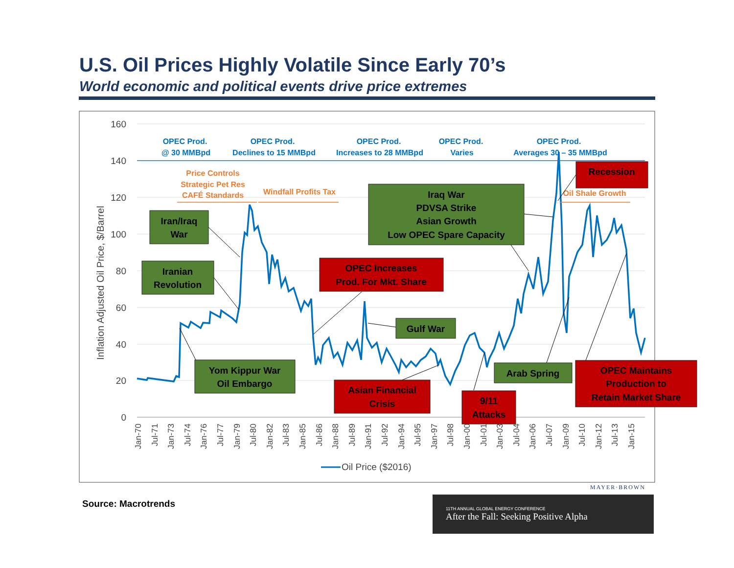U.S. Oil Prices Highly Volatile Since Early 70’s
World economic and political events drive price extremes
160
140
120
100
80
60
40
20
0
Inflation Adjusted Oil Price, $/Barrel
Jan-70
Jul-71
Jan-73
Jul-74
Jan-76
Jul-77
Jan-79
Jul-80
Jan-82
Jul-83
Jan-85
Jul-86
Jan-88
Jul-89
Jan-91
Jul-92
Jan-94
Jul-95
Jan-97
Jul-98
Jan-00
Jul-01
Jan-03
Jul-04
Jan-06
Jul-07
Jan-09
Jul-10
Jan-12
Jul-13
Jan-15
Oil Price ($2016)
OPEC Prod.
@ 30 MMBpd
OPEC Prod.
Declines to 15 MMBpd
OPEC Prod.
Increases to 28 MMBpd
OPEC Prod.
Varies
OPEC Prod.
Averages 30 – 35 MMBpd
Price Controls
Strategic Pet Res
CAFÉ Standards
Windfall Profits Tax
Oil Shale Growth
Iran/Iraq
War
Iranian
Revolution
Yom Kippur War
Oil Embargo
Iraq War
PDVSA Strike
Asian Growth
Low OPEC Spare Capacity
Gulf War
Arab Spring
OPEC Increases
Prod. For Mkt. Share
Asian Financial
Crisis
9/11
Attacks
Recession
OPEC Maintains
Production to
Retain Market Share
Source: Macrotrends
MAYER·BROWN
11TH ANNUAL GLOBAL ENERGY CONFERENCE
After the Fall: Seeking Positive Alpha